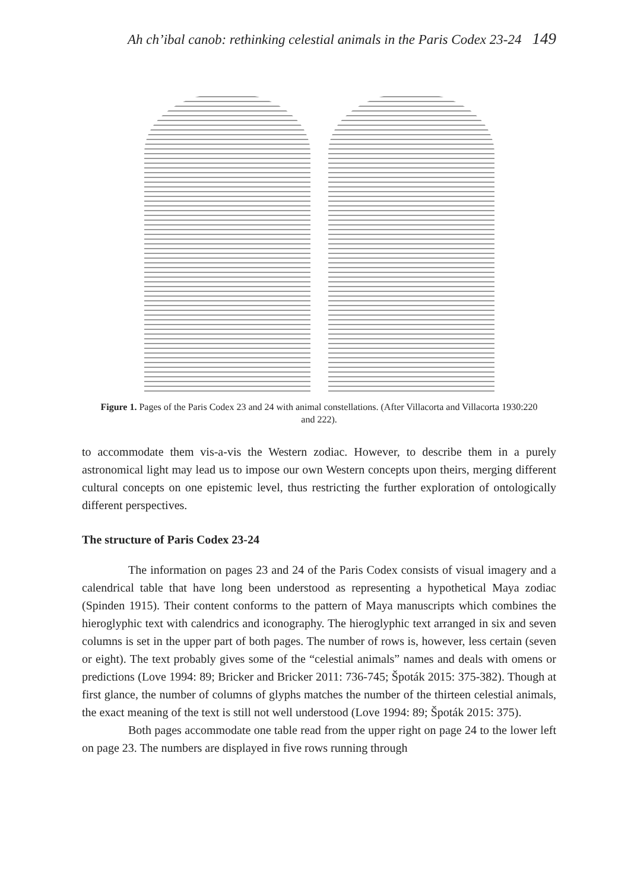Ah ch’ibal canob: rethinking celestial animals in the Paris Codex 23-24 149
Figure 1. Pages of the Paris Codex 23 and 24 with animal constellations. (After Villacorta and Villacorta 1930:220 and 222).
to accommodate them vis-a-vis the Western zodiac. However, to describe them in a purely astronomical light may lead us to impose our own Western concepts upon theirs, merging different cultural concepts on one epistemic level, thus restricting the further exploration of ontologically different perspectives.
The structure of Paris Codex 23-24
The information on pages 23 and 24 of the Paris Codex consists of visual imagery and a calendrical table that have long been understood as representing a hypothetical Maya zodiac (Spinden 1915). Their content conforms to the pattern of Maya manuscripts which combines the hieroglyphic text with calendrics and iconography. The hieroglyphic text arranged in six and seven columns is set in the upper part of both pages. The number of rows is, however, less certain (seven or eight). The text probably gives some of the “celestial animals” names and deals with omens or predictions (Love 1994: 89; Bricker and Bricker 2011: 736-745; Špoták 2015: 375-382). Though at first glance, the number of columns of glyphs matches the number of the thirteen celestial animals, the exact meaning of the text is still not well understood (Love 1994: 89; Špoták 2015: 375).
Both pages accommodate one table read from the upper right on page 24 to the lower left on page 23. The numbers are displayed in five rows running through